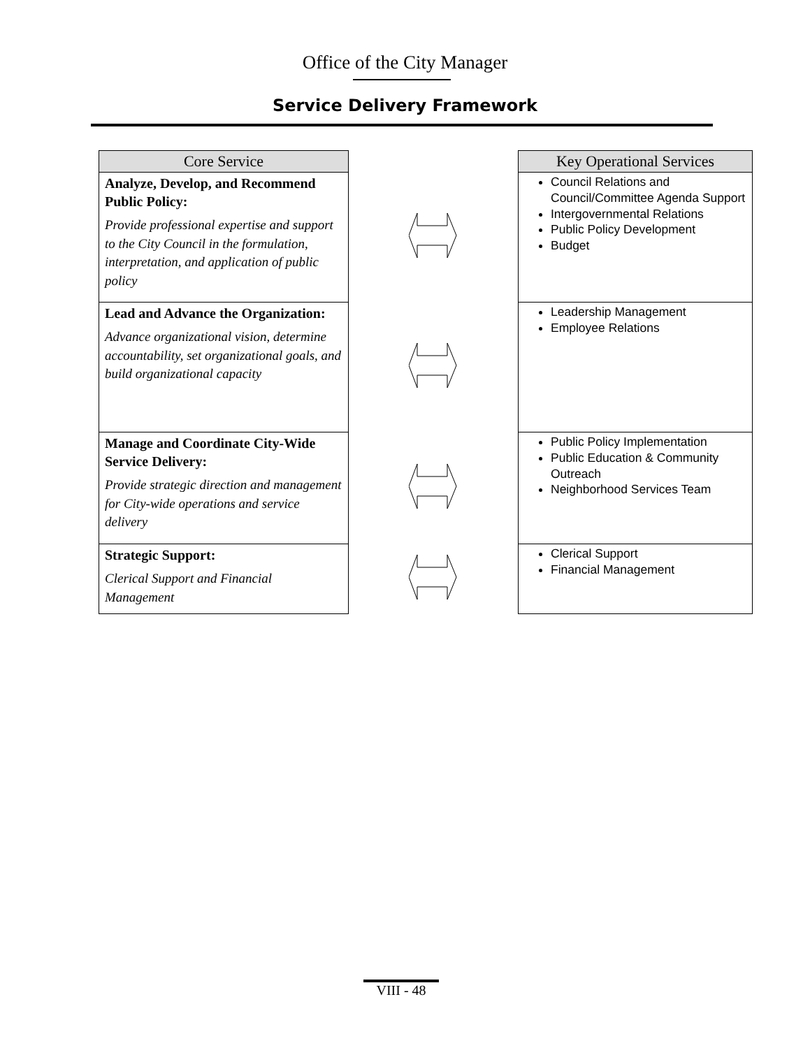Office of the City Manager
Service Delivery Framework
| Core Service | | Key Operational Services |
| Analyze, Develop, and Recommend Public Policy: Provide professional expertise and support to the City Council in the formulation, interpretation, and application of public policy | | Council Relations and Council/Committee Agenda Support Intergovernmental Relations Public Policy Development Budget |
| Lead and Advance the Organization: Advance organizational vision, determine accountability, set organizational goals, and build organizational capacity | | Leadership Management Employee Relations |
| Manage and Coordinate City-Wide Service Delivery: Provide strategic direction and management for City-wide operations and service delivery | | Public Policy Implementation Public Education & Community Outreach Neighborhood Services Team |
| Strategic Support: Clerical Support and Financial Management | | Clerical Support Financial Management |
VIII - 48